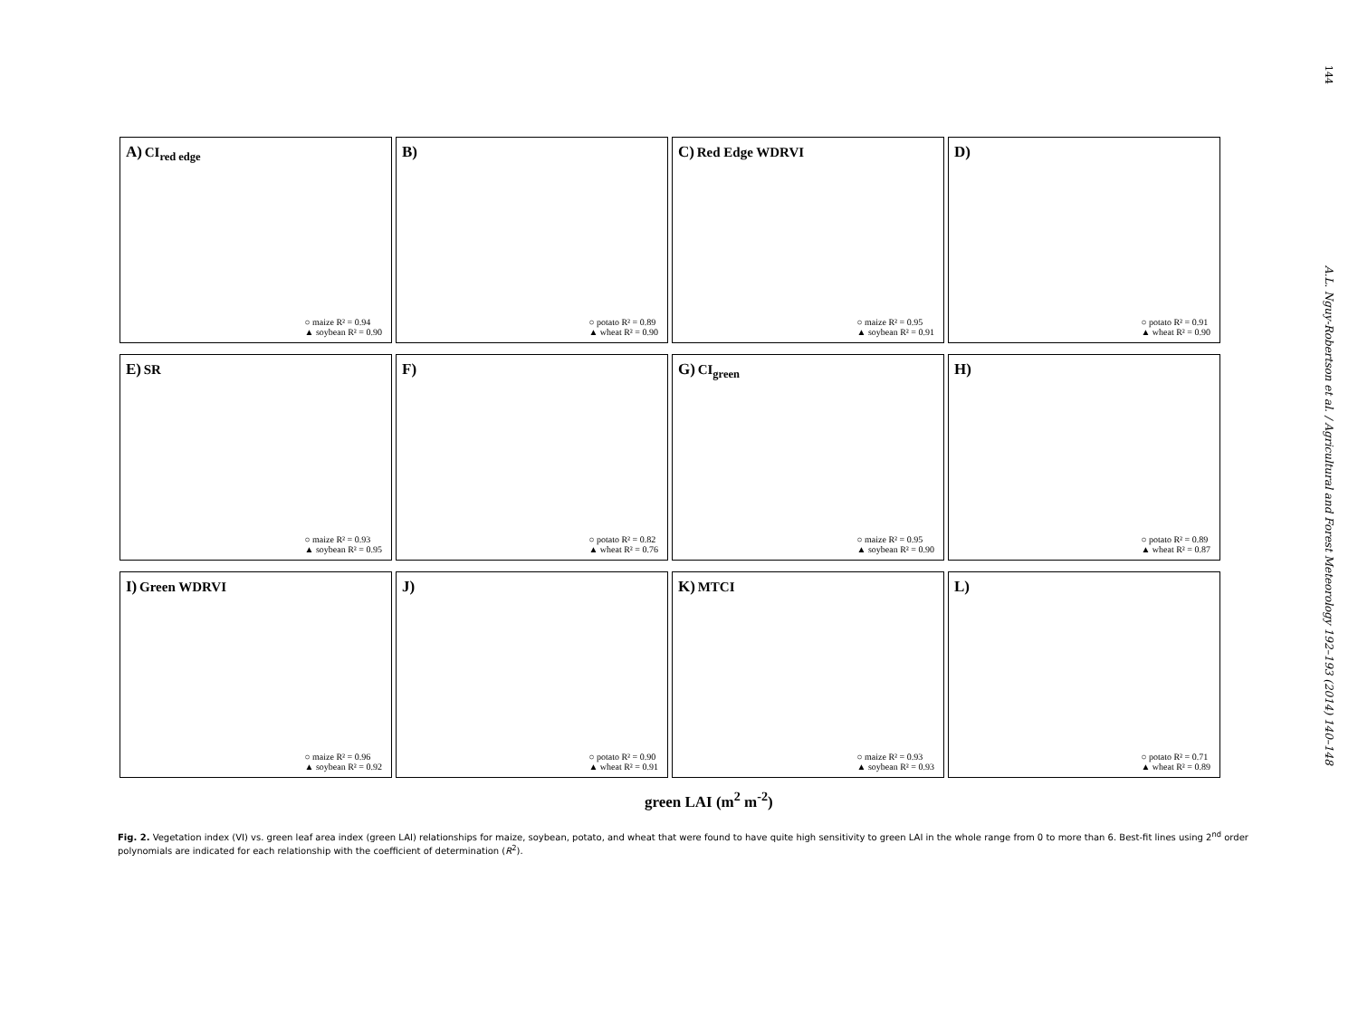A) CI<sub>red edge</sub>
○ maize R² = 0.94
▲ soybean R² = 0.90
B)
○ potato R² = 0.89
▲ wheat R² = 0.90
C) Red Edge WDRVI
○ maize R² = 0.95
▲ soybean R² = 0.91
D)
○ potato R² = 0.91
▲ wheat R² = 0.90
E) SR
○ maize R² = 0.93
▲ soybean R² = 0.95
F)
○ potato R² = 0.82
▲ wheat R² = 0.76
G) CI<sub>green</sub>
○ maize R² = 0.95
▲ soybean R² = 0.90
H)
○ potato R² = 0.89
▲ wheat R² = 0.87
I) Green WDRVI
○ maize R² = 0.96
▲ soybean R² = 0.92
J)
○ potato R² = 0.90
▲ wheat R² = 0.91
K) MTCI
○ maize R² = 0.93
▲ soybean R² = 0.93
L)
○ potato R² = 0.71
▲ wheat R² = 0.89
green LAI (m<sup>2</sup> m<sup>-2</sup>)
Fig. 2. Vegetation index (VI) vs. green leaf area index (green LAI) relationships for maize, soybean, potato, and wheat that were found to have quite high sensitivity to green LAI in the whole range from 0 to more than 6. Best-fit lines using 2<sup>nd</sup> order polynomials are indicated for each relationship with the coefficient of determination (R<sup>2</sup>).
144
A.L. Nguy-Robertson et al. / Agricultural and Forest Meteorology 192–193 (2014) 140–148